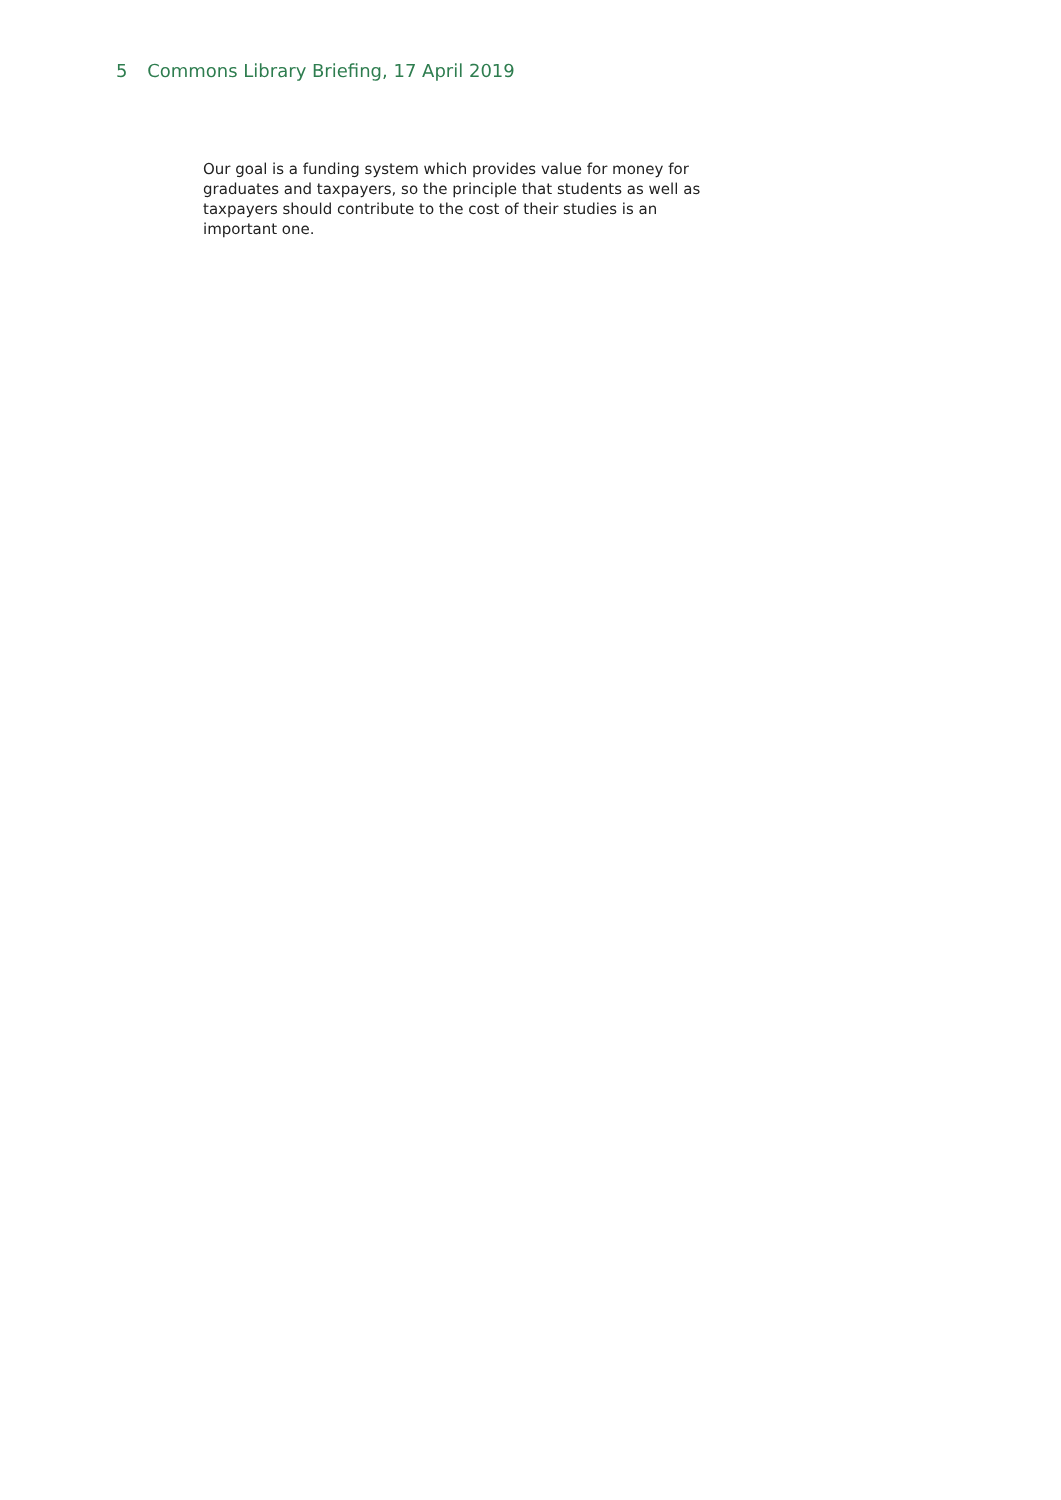5 Commons Library Briefing, 17 April 2019
Our goal is a funding system which provides value for money for graduates and taxpayers, so the principle that students as well as taxpayers should contribute to the cost of their studies is an important one.